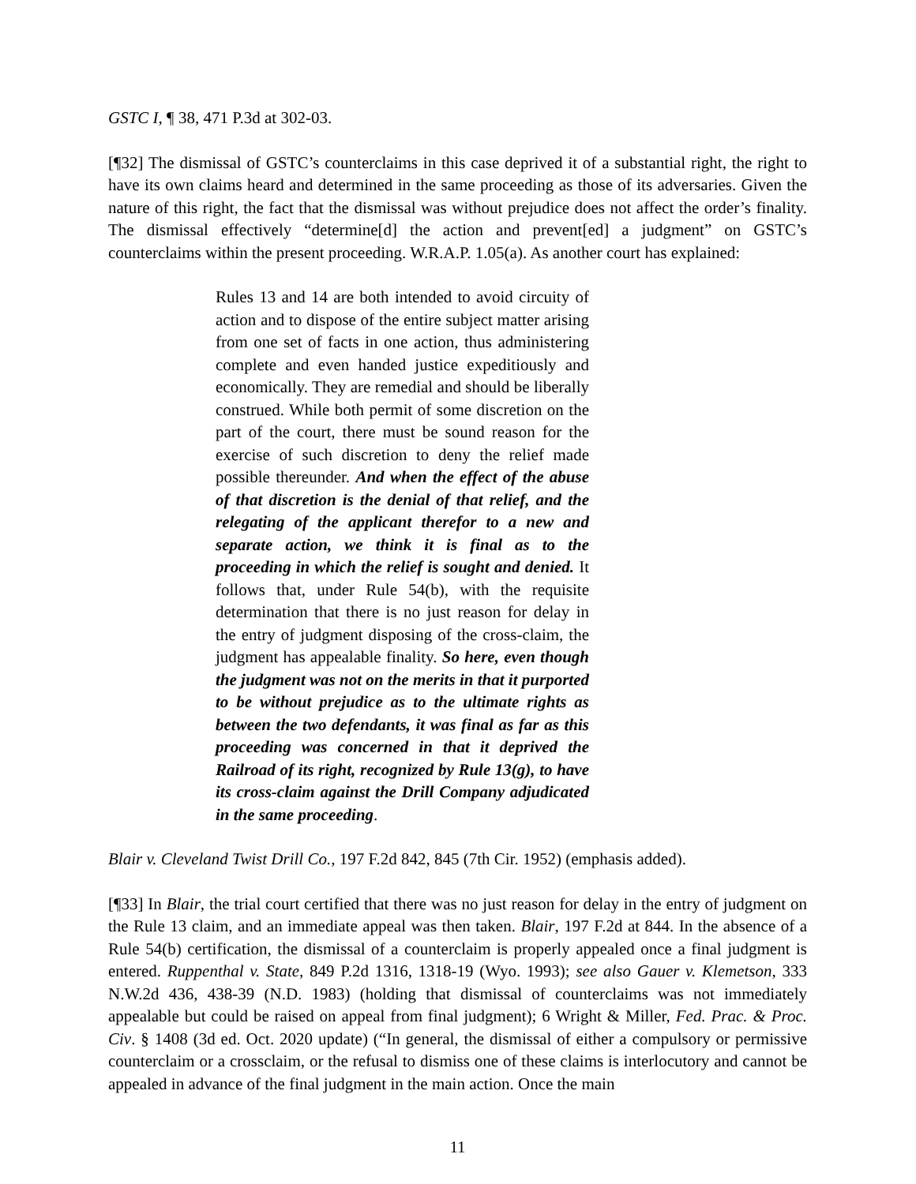GSTC I, ¶ 38, 471 P.3d at 302-03.
[¶32] The dismissal of GSTC’s counterclaims in this case deprived it of a substantial right, the right to have its own claims heard and determined in the same proceeding as those of its adversaries. Given the nature of this right, the fact that the dismissal was without prejudice does not affect the order’s finality. The dismissal effectively “determine[d] the action and prevent[ed] a judgment” on GSTC’s counterclaims within the present proceeding. W.R.A.P. 1.05(a). As another court has explained:
Rules 13 and 14 are both intended to avoid circuity of action and to dispose of the entire subject matter arising from one set of facts in one action, thus administering complete and even handed justice expeditiously and economically. They are remedial and should be liberally construed. While both permit of some discretion on the part of the court, there must be sound reason for the exercise of such discretion to deny the relief made possible thereunder. And when the effect of the abuse of that discretion is the denial of that relief, and the relegating of the applicant therefor to a new and separate action, we think it is final as to the proceeding in which the relief is sought and denied. It follows that, under Rule 54(b), with the requisite determination that there is no just reason for delay in the entry of judgment disposing of the cross-claim, the judgment has appealable finality. So here, even though the judgment was not on the merits in that it purported to be without prejudice as to the ultimate rights as between the two defendants, it was final as far as this proceeding was concerned in that it deprived the Railroad of its right, recognized by Rule 13(g), to have its cross-claim against the Drill Company adjudicated in the same proceeding.
Blair v. Cleveland Twist Drill Co., 197 F.2d 842, 845 (7th Cir. 1952) (emphasis added).
[¶33] In Blair, the trial court certified that there was no just reason for delay in the entry of judgment on the Rule 13 claim, and an immediate appeal was then taken. Blair, 197 F.2d at 844. In the absence of a Rule 54(b) certification, the dismissal of a counterclaim is properly appealed once a final judgment is entered. Ruppenthal v. State, 849 P.2d 1316, 1318-19 (Wyo. 1993); see also Gauer v. Klemetson, 333 N.W.2d 436, 438-39 (N.D. 1983) (holding that dismissal of counterclaims was not immediately appealable but could be raised on appeal from final judgment); 6 Wright & Miller, Fed. Prac. & Proc. Civ. § 1408 (3d ed. Oct. 2020 update) (“In general, the dismissal of either a compulsory or permissive counterclaim or a crossclaim, or the refusal to dismiss one of these claims is interlocutory and cannot be appealed in advance of the final judgment in the main action. Once the main
11